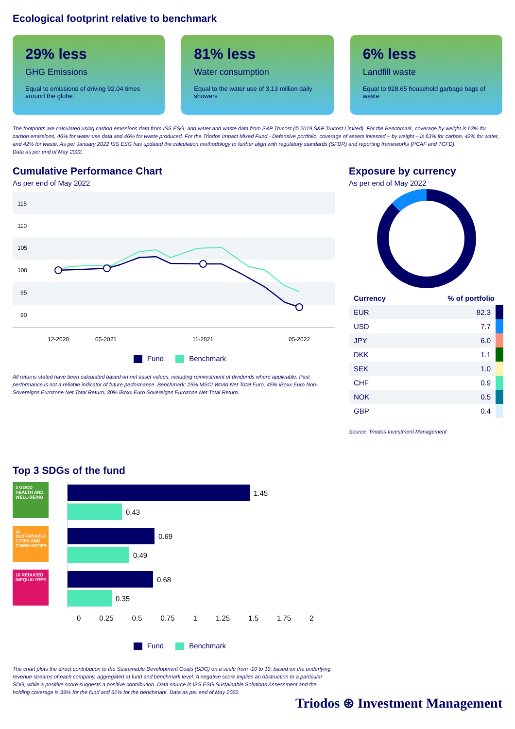Ecological footprint relative to benchmark
29% less
GHG Emissions
Equal to emissions of driving 92.04 times around the globe
81% less
Water consumption
Equal to the water use of 3.13 million daily showers
6% less
Landfill waste
Equal to 928.65 household garbage bags of waste
The footprints are calculated using carbon emissions data from ISS ESG, and water and waste data from S&P Trucost (© 2019 S&P Trucost Limited). For the Benchmark, coverage by weight is 63% for carbon emissions, 46% for water use data and 46% for waste produced. For the Triodos Impact Mixed Fund - Defensive portfolio, coverage of assets invested – by weight – is 63% for carbon, 42% for water, and 42% for waste. As per January 2022 ISS ESG has updated the calculation methodology to further align with regulatory standards (SFDR) and reporting frameworks (PCAF and TCFD).
Data as per end of May 2022.
Cumulative Performance Chart
As per end of May 2022
115
110
105
100
95
90
12-2020
05-2021
11-2021
05-2022
Fund Benchmark
All returns stated have been calculated based on net asset values, including reinvestment of dividends where applicable. Past performance is not a reliable indicator of future performance. Benchmark: 25% MSCI World Net Total Euro, 45% iBoxx Euro Non-Sovereigns Eurozone Net Total Return, 30% iBoxx Euro Sovereigns Eurozone Net Total Return.
Exposure by currency
As per end of May 2022
| Currency | % of portfolio |
| --- | --- |
| EUR | 82.3 |
| USD | 7.7 |
| JPY | 6.0 |
| DKK | 1.1 |
| SEK | 1.0 |
| CHF | 0.9 |
| NOK | 0.5 |
| GBP | 0.4 |
Source: Triodos Investment Management
Top 3 SDGs of the fund
3 GOOD HEALTH AND WELL-BEING
11 SUSTAINABLE CITIES AND COMMUNITIES
10 REDUCED INEQUALITIES
1.45
0.43
0.69
0.49
0.68
0.35
0 0.25 0.5 0.75 1 1.25 1.5 1.75 2
Fund Benchmark
The chart plots the direct contribution to the Sustainable Development Goals (SDG) on a scale from -10 to 10, based on the underlying revenue streams of each company, aggregated at fund and benchmark level. A negative score implies an obstruction to a particular SDG, while a positive score suggests a positive contribution. Data source is ISS ESG Sustainable Solutions Assessment and the holding coverage is 39% for the fund and 61% for the benchmark. Data as per end of May 2022.
Triodos ⊛ Investment Management